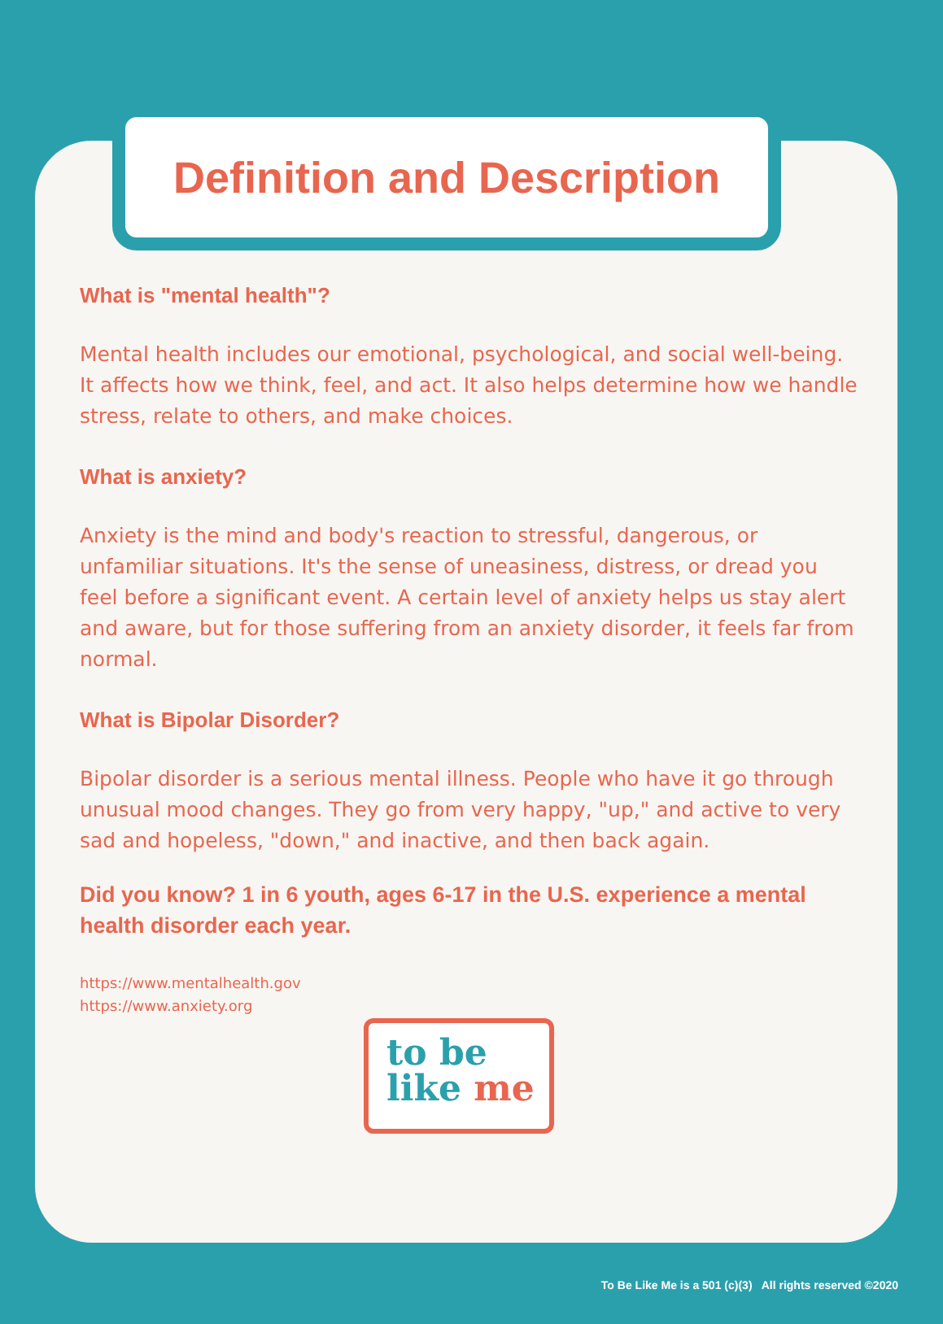Definition and Description
What is "mental health"?
Mental health includes our emotional, psychological, and social well-being. It affects how we think, feel, and act. It also helps determine how we handle stress, relate to others, and make choices.
What is anxiety?
Anxiety is the mind and body's reaction to stressful, dangerous, or unfamiliar situations. It's the sense of uneasiness, distress, or dread you feel before a significant event. A certain level of anxiety helps us stay alert and aware, but for those suffering from an anxiety disorder, it feels far from normal.
What is Bipolar Disorder?
Bipolar disorder is a serious mental illness. People who have it go through unusual mood changes. They go from very happy, "up," and active to very sad and hopeless, "down," and inactive, and then back again.
Did you know? 1 in 6 youth, ages 6-17 in the U.S. experience a mental health disorder each year.
https://www.mentalhealth.gov
https://www.anxiety.org
to be
like me
To Be Like Me is a 501 (c)(3) All rights reserved ©2020